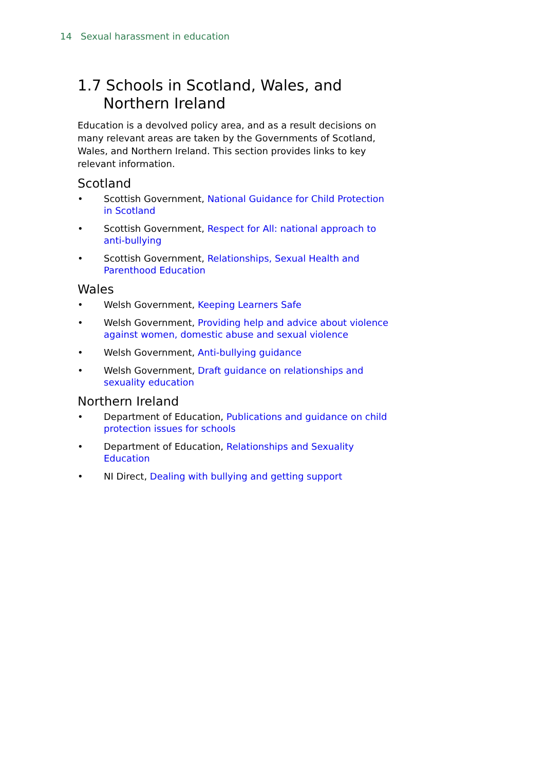14 Sexual harassment in education
1.7 Schools in Scotland, Wales, and Northern Ireland
Education is a devolved policy area, and as a result decisions on many relevant areas are taken by the Governments of Scotland, Wales, and Northern Ireland. This section provides links to key relevant information.
Scotland
• Scottish Government, National Guidance for Child Protection in Scotland
• Scottish Government, Respect for All: national approach to anti-bullying
• Scottish Government, Relationships, Sexual Health and Parenthood Education
Wales
• Welsh Government, Keeping Learners Safe
• Welsh Government, Providing help and advice about violence against women, domestic abuse and sexual violence
• Welsh Government, Anti-bullying guidance
• Welsh Government, Draft guidance on relationships and sexuality education
Northern Ireland
• Department of Education, Publications and guidance on child protection issues for schools
• Department of Education, Relationships and Sexuality Education
• NI Direct, Dealing with bullying and getting support